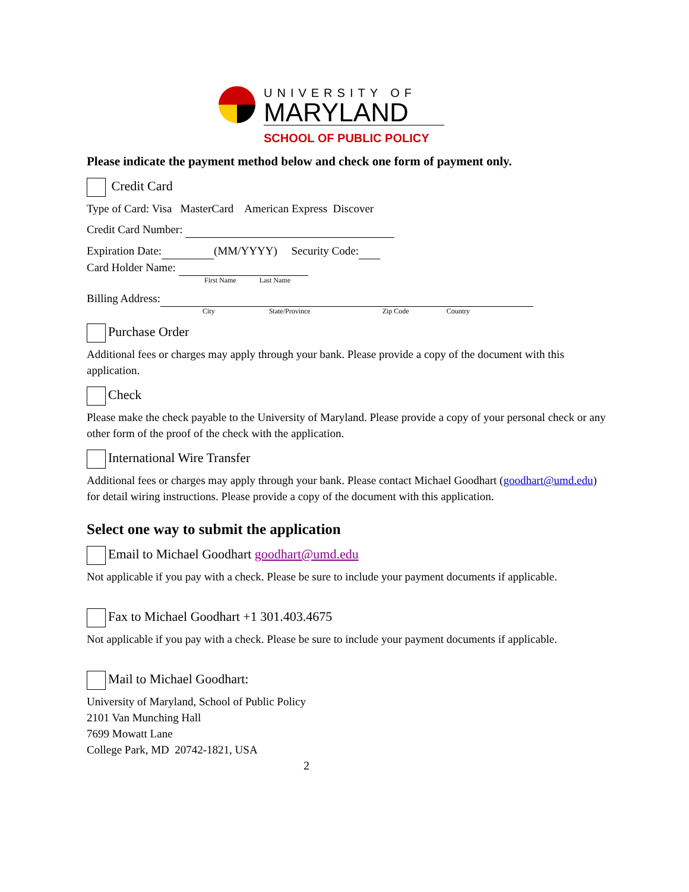UNIVERSITY OF
MARYLAND
SCHOOL OF PUBLIC POLICY
Please indicate the payment method below and check one form of payment only.
Credit Card
Type of Card: Visa MasterCard American Express Discover
Credit Card Number:
Expiration Date: (MM/YYYY) Security Code:
Card Holder Name:
First Name Last Name
Billing Address:
City State/Province Zip Code Country
Purchase Order
Additional fees or charges may apply through your bank. Please provide a copy of the document with this application.
Check
Please make the check payable to the University of Maryland. Please provide a copy of your personal check or any other form of the proof of the check with the application.
International Wire Transfer
Additional fees or charges may apply through your bank. Please contact Michael Goodhart (goodhart@umd.edu) for detail wiring instructions. Please provide a copy of the document with this application.
Select one way to submit the application
Email to Michael Goodhart goodhart@umd.edu
Not applicable if you pay with a check. Please be sure to include your payment documents if applicable.
Fax to Michael Goodhart +1 301.403.4675
Not applicable if you pay with a check. Please be sure to include your payment documents if applicable.
Mail to Michael Goodhart:
University of Maryland, School of Public Policy
2101 Van Munching Hall
7699 Mowatt Lane
College Park, MD 20742-1821, USA
2